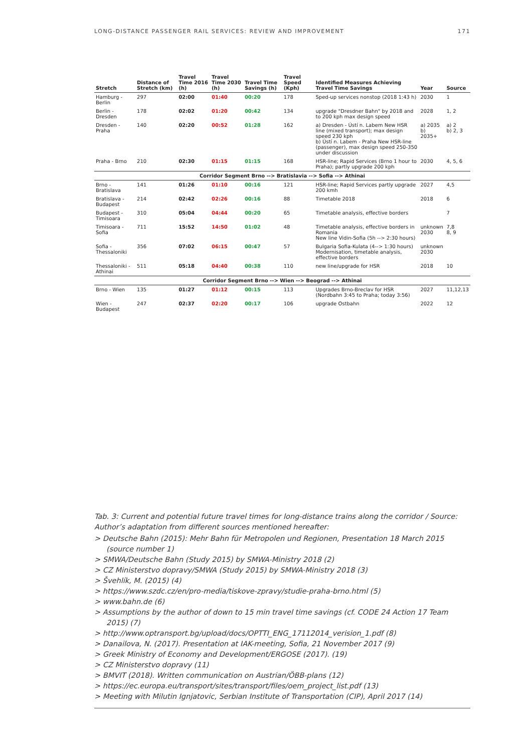LONG-DISTANCE PASSENGER RAIL SERVICES: REVIEW AND IMPROVEMENT 171
| Stretch | Distance of Stretch (km) | Travel Time 2016 (h) | Travel Time 2030 (h) | Travel Time Savings (h) | Travel Speed (Kph) | Identified Measures Achieving Travel Time Savings | Year | Source |
| --- | --- | --- | --- | --- | --- | --- | --- | --- |
| Hamburg - Berlin | 297 | 02:00 | 01:40 | 00:20 | 178 | Sped-up services nonstop (2018 1:43 h) | 2030 | 1 |
| Berlin - Dresden | 178 | 02:02 | 01:20 | 00:42 | 134 | upgrade "Dresdner Bahn" by 2018 and to 200 kph max design speed | 2028 | 1, 2 |
| Dresden - Praha | 140 | 02:20 | 00:52 | 01:28 | 162 | a) Dresden - Ústí n. Labem New HSR line (mixed transport); max design speed 230 kph b) Ústí n. Labem - Praha New HSR-line (passenger), max design speed 250-350 under discussion | a) 2035 b) 2035+ | a) 2 b) 2, 3 |
| Praha - Brno | 210 | 02:30 | 01:15 | 01:15 | 168 | HSR-line; Rapid Services (Brno 1 hour to Praha); partly upgrade 200 kph | 2030 | 4, 5, 6 |
| Corridor Segment Brno --> Bratislavia --> Sofia --> Athinai | | | | | | | | |
| Brno - Bratislava | 141 | 01:26 | 01:10 | 00:16 | 121 | HSR-line; Rapid Services partly upgrade 200 kmh | 2027 | 4,5 |
| Bratislava - Budapest | 214 | 02:42 | 02:26 | 00:16 | 88 | Timetable 2018 | 2018 | 6 |
| Budapest - Timisoara | 310 | 05:04 | 04:44 | 00:20 | 65 | Timetable analysis, effective borders | | 7 |
| Timisoara - Sofia | 711 | 15:52 | 14:50 | 01:02 | 48 | Timetable analysis, effective borders in Romania New line Vidin-Sofia (5h --> 2:30 hours) | unknown 2030 | 7,8 8, 9 |
| Sofia - Thessaloniki | 356 | 07:02 | 06:15 | 00:47 | 57 | Bulgaria Sofia-Kulata (4--> 1:30 hours) Modernisation, timetable analysis, effective borders | unknown 2030 | |
| Thessaloniki - Athinai | 511 | 05:18 | 04:40 | 00:38 | 110 | new line/upgrade for HSR | 2018 | 10 |
| Corridor Segment Brno --> Wien --> Beograd --> Athinai | | | | | | | | |
| Brno - Wien | 135 | 01:27 | 01:12 | 00:15 | 113 | Upgrades Brno-Breclav for HSR (Nordbahn 3:45 to Praha; today 3:56) | 2027 | 11,12,13 |
| Wien - Budapest | 247 | 02:37 | 02:20 | 00:17 | 106 | upgrade Ostbahn | 2022 | 12 |
Tab. 3: Current and potential future travel times for long-distance trains along the corridor / Source: Author’s adaptation from different sources mentioned hereafter:
> Deutsche Bahn (2015): Mehr Bahn für Metropolen und Regionen, Presentation 18 March 2015 (source number 1)
> SMWA/Deutsche Bahn (Study 2015) by SMWA-Ministry 2018 (2)
> CZ Ministerstvo dopravy/SMWA (Study 2015) by SMWA-Ministry 2018 (3)
> Švehlík, M. (2015) (4)
> https://www.szdc.cz/en/pro-media/tiskove-zpravy/studie-praha-brno.html (5)
> www.bahn.de (6)
> Assumptions by the author of down to 15 min travel time savings (cf. CODE 24 Action 17 Team 2015) (7)
> http://www.optransport.bg/upload/docs/OPTTI_ENG_17112014_verision_1.pdf (8)
> Danailova, N. (2017). Presentation at IAK-meeting, Sofia, 21 November 2017 (9)
> Greek Ministry of Economy and Development/ERGOSE (2017). (19)
> CZ Ministerstvo dopravy (11)
> BMVIT (2018). Written communication on Austrian/ÖBB-plans (12)
> https://ec.europa.eu/transport/sites/transport/files/oem_project_list.pdf (13)
> Meeting with Milutin Ignjatovic, Serbian Institute of Transportation (CIP), April 2017 (14)